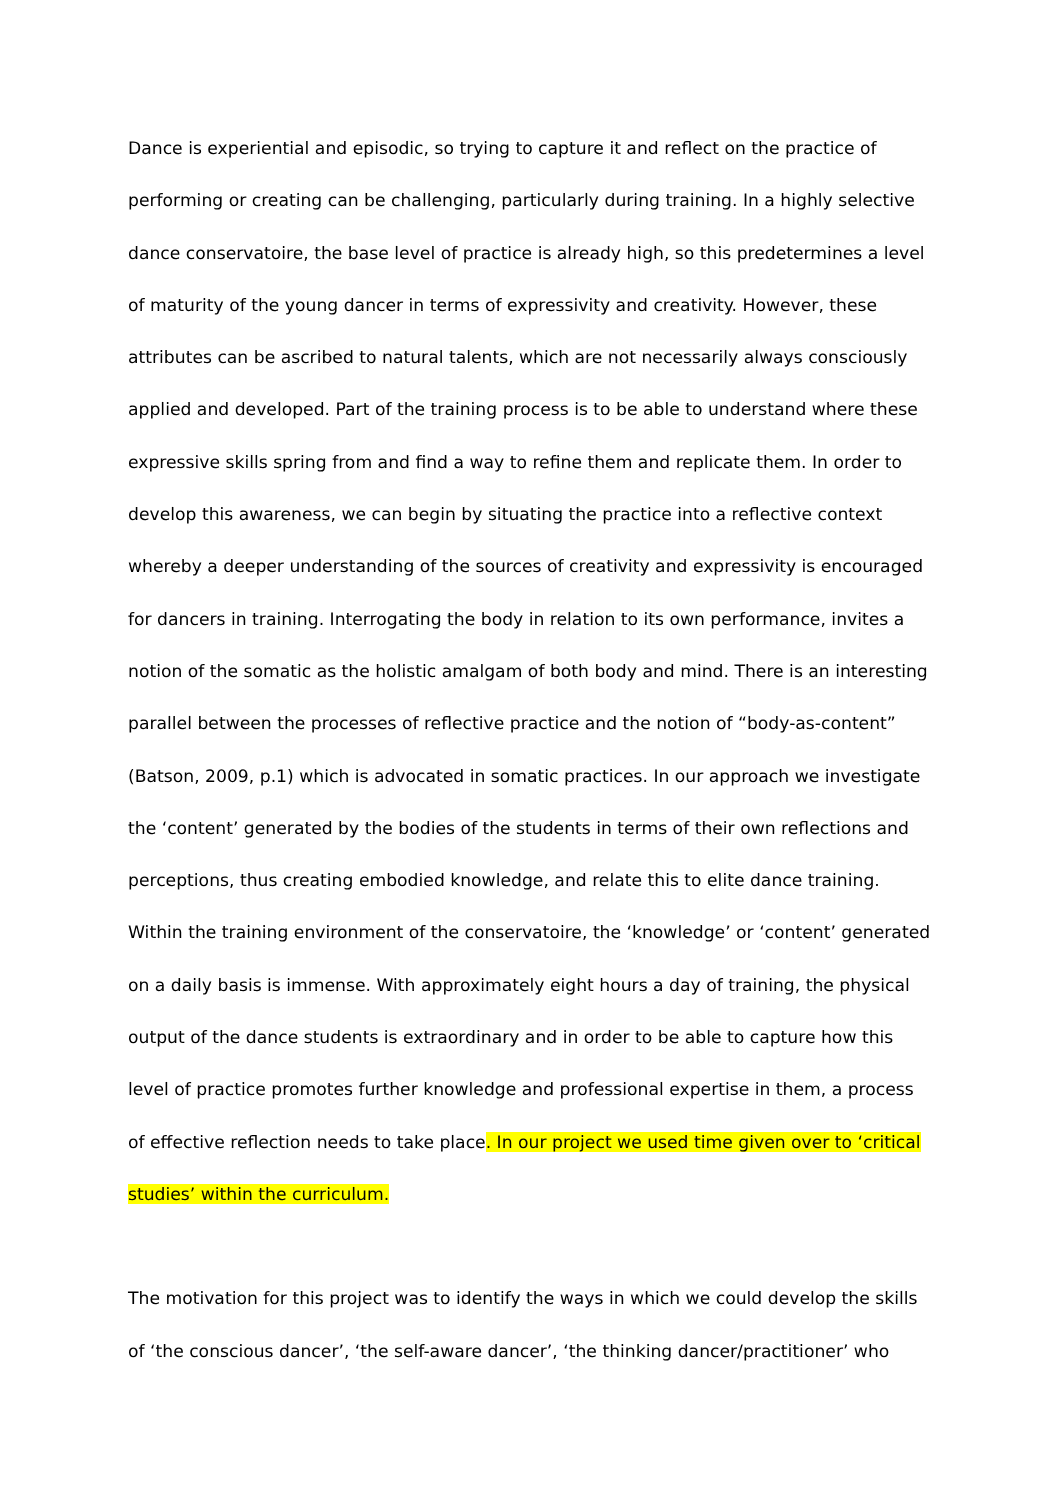Dance is experiential and episodic, so trying to capture it and reflect on the practice of performing or creating can be challenging, particularly during training. In a highly selective dance conservatoire, the base level of practice is already high, so this predetermines a level of maturity of the young dancer in terms of expressivity and creativity. However, these attributes can be ascribed to natural talents, which are not necessarily always consciously applied and developed. Part of the training process is to be able to understand where these expressive skills spring from and find a way to refine them and replicate them. In order to develop this awareness, we can begin by situating the practice into a reflective context whereby a deeper understanding of the sources of creativity and expressivity is encouraged for dancers in training. Interrogating the body in relation to its own performance, invites a notion of the somatic as the holistic amalgam of both body and mind. There is an interesting parallel between the processes of reflective practice and the notion of “body-as-content” (Batson, 2009, p.1) which is advocated in somatic practices. In our approach we investigate the ‘content’ generated by the bodies of the students in terms of their own reflections and perceptions, thus creating embodied knowledge, and relate this to elite dance training. Within the training environment of the conservatoire, the ‘knowledge’ or ‘content’ generated on a daily basis is immense. With approximately eight hours a day of training, the physical output of the dance students is extraordinary and in order to be able to capture how this level of practice promotes further knowledge and professional expertise in them, a process of effective reflection needs to take place. In our project we used time given over to ‘critical studies’ within the curriculum.
The motivation for this project was to identify the ways in which we could develop the skills of ‘the conscious dancer’, ‘the self-aware dancer’, ‘the thinking dancer/practitioner’ who